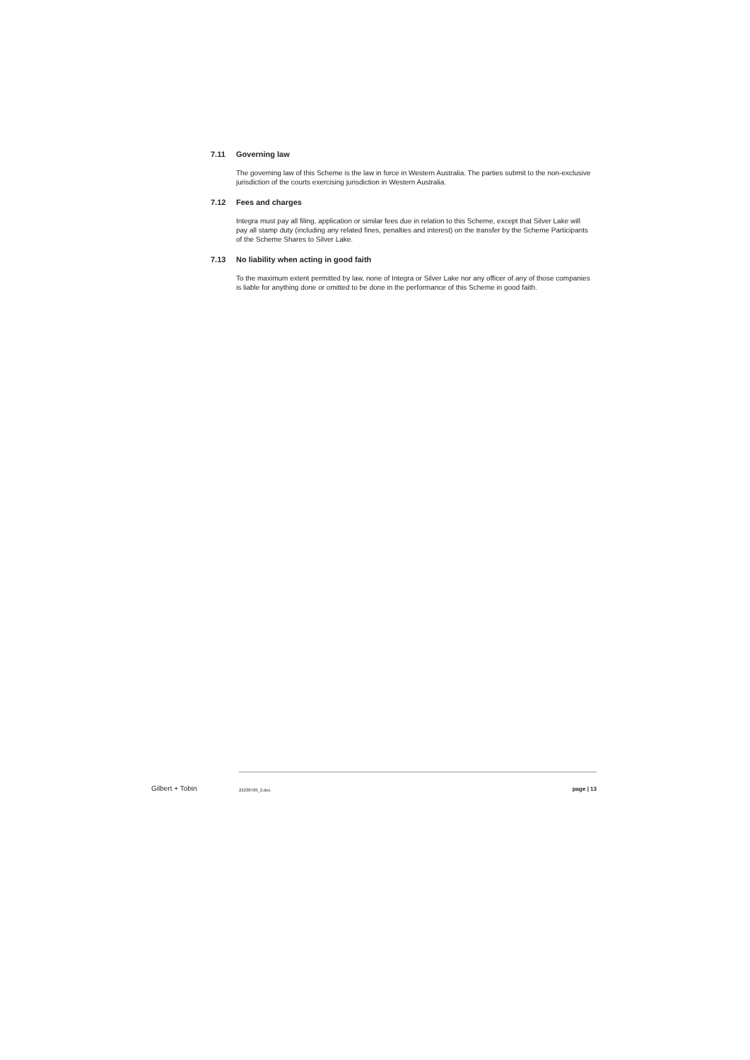7.11 Governing law
The governing law of this Scheme is the law in force in Western Australia. The parties submit to the non-exclusive jurisdiction of the courts exercising jurisdiction in Western Australia.
7.12 Fees and charges
Integra must pay all filing, application or similar fees due in relation to this Scheme, except that Silver Lake will pay all stamp duty (including any related fines, penalties and interest) on the transfer by the Scheme Participants of the Scheme Shares to Silver Lake.
7.13 No liability when acting in good faith
To the maximum extent permitted by law, none of Integra or Silver Lake nor any officer of any of those companies is liable for anything done or omitted to be done in the performance of this Scheme in good faith.
Gilbert + Tobin
22238709_2.doc
page | 13